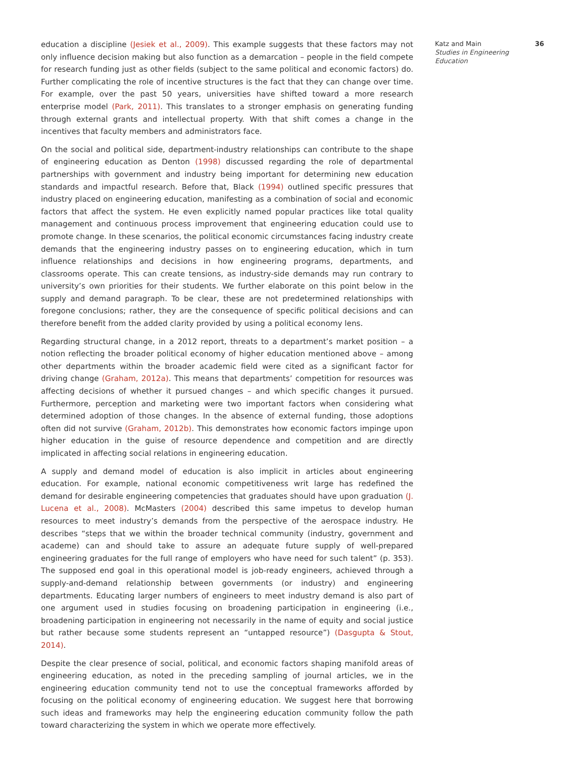education a discipline (Jesiek et al., 2009). This example suggests that these factors may not only influence decision making but also function as a demarcation – people in the field compete for research funding just as other fields (subject to the same political and economic factors) do. Further complicating the role of incentive structures is the fact that they can change over time. For example, over the past 50 years, universities have shifted toward a more research enterprise model (Park, 2011). This translates to a stronger emphasis on generating funding through external grants and intellectual property. With that shift comes a change in the incentives that faculty members and administrators face.
On the social and political side, department-industry relationships can contribute to the shape of engineering education as Denton (1998) discussed regarding the role of departmental partnerships with government and industry being important for determining new education standards and impactful research. Before that, Black (1994) outlined specific pressures that industry placed on engineering education, manifesting as a combination of social and economic factors that affect the system. He even explicitly named popular practices like total quality management and continuous process improvement that engineering education could use to promote change. In these scenarios, the political economic circumstances facing industry create demands that the engineering industry passes on to engineering education, which in turn influence relationships and decisions in how engineering programs, departments, and classrooms operate. This can create tensions, as industry-side demands may run contrary to university’s own priorities for their students. We further elaborate on this point below in the supply and demand paragraph. To be clear, these are not predetermined relationships with foregone conclusions; rather, they are the consequence of specific political decisions and can therefore benefit from the added clarity provided by using a political economy lens.
Regarding structural change, in a 2012 report, threats to a department’s market position – a notion reflecting the broader political economy of higher education mentioned above – among other departments within the broader academic field were cited as a significant factor for driving change (Graham, 2012a). This means that departments’ competition for resources was affecting decisions of whether it pursued changes – and which specific changes it pursued. Furthermore, perception and marketing were two important factors when considering what determined adoption of those changes. In the absence of external funding, those adoptions often did not survive (Graham, 2012b). This demonstrates how economic factors impinge upon higher education in the guise of resource dependence and competition and are directly implicated in affecting social relations in engineering education.
A supply and demand model of education is also implicit in articles about engineering education. For example, national economic competitiveness writ large has redefined the demand for desirable engineering competencies that graduates should have upon graduation (J. Lucena et al., 2008). McMasters (2004) described this same impetus to develop human resources to meet industry’s demands from the perspective of the aerospace industry. He describes “steps that we within the broader technical community (industry, government and academe) can and should take to assure an adequate future supply of well-prepared engineering graduates for the full range of employers who have need for such talent” (p. 353). The supposed end goal in this operational model is job-ready engineers, achieved through a supply-and-demand relationship between governments (or industry) and engineering departments. Educating larger numbers of engineers to meet industry demand is also part of one argument used in studies focusing on broadening participation in engineering (i.e., broadening participation in engineering not necessarily in the name of equity and social justice but rather because some students represent an “untapped resource”) (Dasgupta & Stout, 2014).
Despite the clear presence of social, political, and economic factors shaping manifold areas of engineering education, as noted in the preceding sampling of journal articles, we in the engineering education community tend not to use the conceptual frameworks afforded by focusing on the political economy of engineering education. We suggest here that borrowing such ideas and frameworks may help the engineering education community follow the path toward characterizing the system in which we operate more effectively.
Katz and Main
Studies in Engineering Education
36